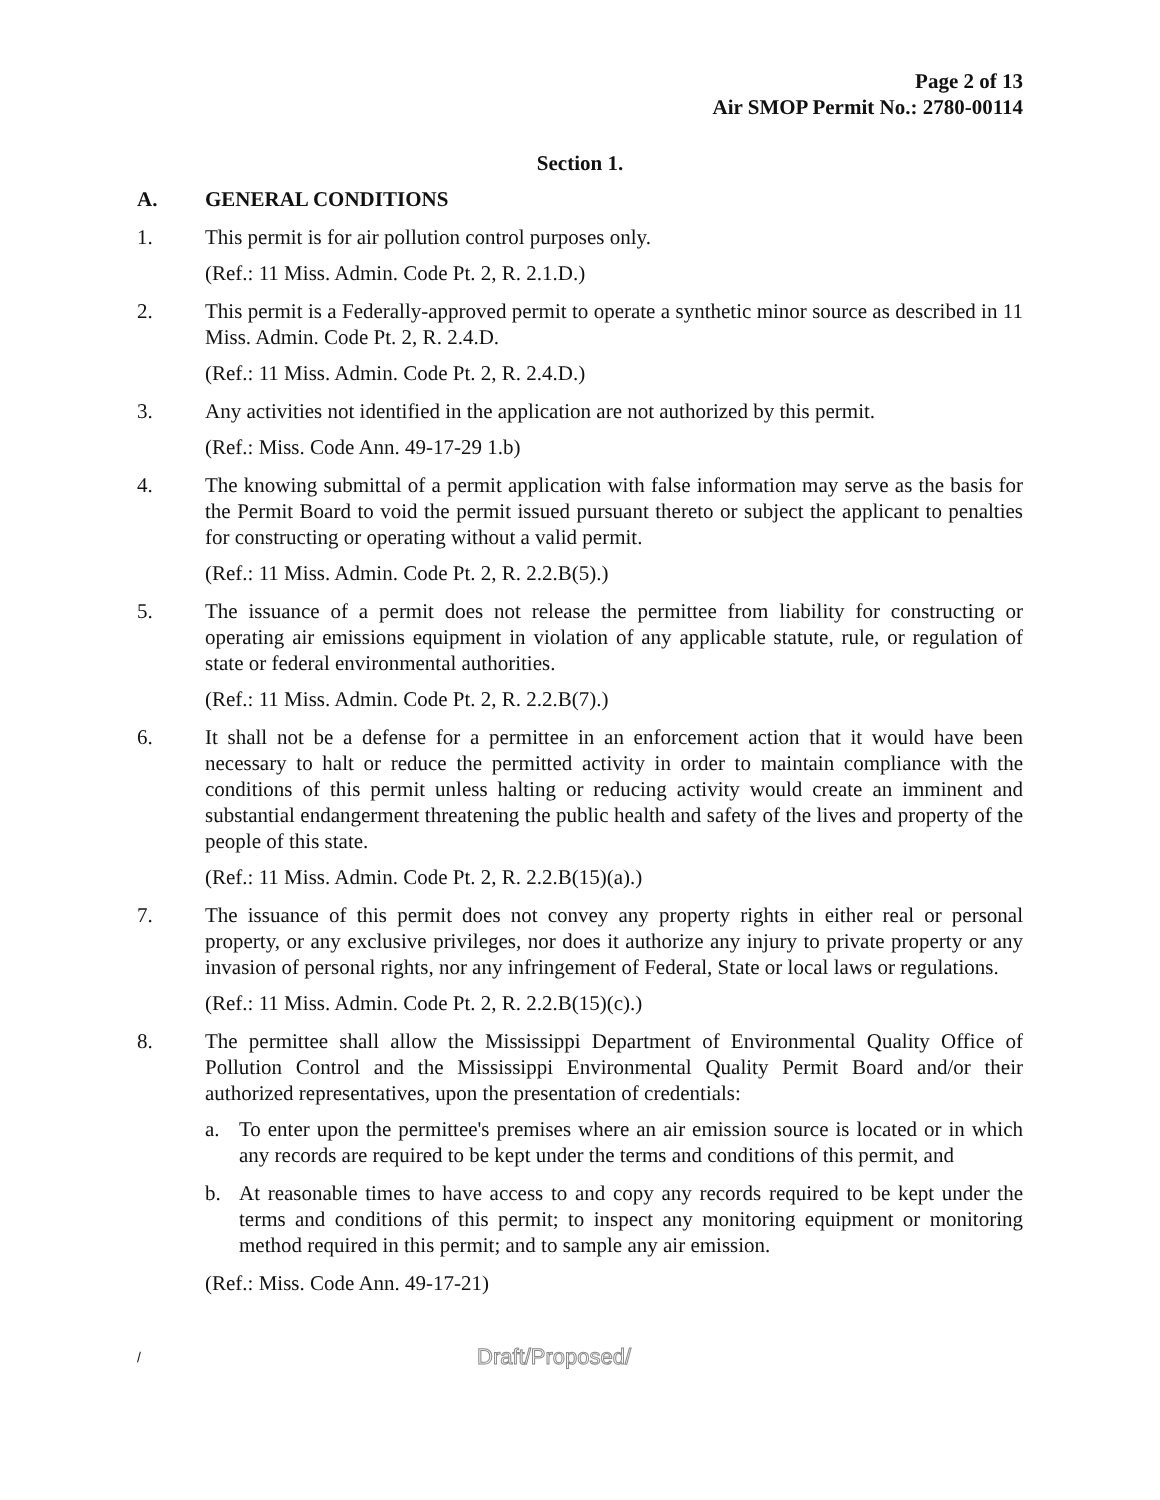Page 2 of 13
Air SMOP Permit No.: 2780-00114
Section 1.
A. GENERAL CONDITIONS
1. This permit is for air pollution control purposes only.
(Ref.: 11 Miss. Admin. Code Pt. 2, R. 2.1.D.)
2. This permit is a Federally-approved permit to operate a synthetic minor source as described in 11 Miss. Admin. Code Pt. 2, R. 2.4.D.
(Ref.: 11 Miss. Admin. Code Pt. 2, R. 2.4.D.)
3. Any activities not identified in the application are not authorized by this permit.
(Ref.: Miss. Code Ann. 49-17-29 1.b)
4. The knowing submittal of a permit application with false information may serve as the basis for the Permit Board to void the permit issued pursuant thereto or subject the applicant to penalties for constructing or operating without a valid permit.
(Ref.: 11 Miss. Admin. Code Pt. 2, R. 2.2.B(5).)
5. The issuance of a permit does not release the permittee from liability for constructing or operating air emissions equipment in violation of any applicable statute, rule, or regulation of state or federal environmental authorities.
(Ref.: 11 Miss. Admin. Code Pt. 2, R. 2.2.B(7).)
6. It shall not be a defense for a permittee in an enforcement action that it would have been necessary to halt or reduce the permitted activity in order to maintain compliance with the conditions of this permit unless halting or reducing activity would create an imminent and substantial endangerment threatening the public health and safety of the lives and property of the people of this state.
(Ref.: 11 Miss. Admin. Code Pt. 2, R. 2.2.B(15)(a).)
7. The issuance of this permit does not convey any property rights in either real or personal property, or any exclusive privileges, nor does it authorize any injury to private property or any invasion of personal rights, nor any infringement of Federal, State or local laws or regulations.
(Ref.: 11 Miss. Admin. Code Pt. 2, R. 2.2.B(15)(c).)
8. The permittee shall allow the Mississippi Department of Environmental Quality Office of Pollution Control and the Mississippi Environmental Quality Permit Board and/or their authorized representatives, upon the presentation of credentials:
a. To enter upon the permittee's premises where an air emission source is located or in which any records are required to be kept under the terms and conditions of this permit, and
b. At reasonable times to have access to and copy any records required to be kept under the terms and conditions of this permit; to inspect any monitoring equipment or monitoring method required in this permit; and to sample any air emission.
(Ref.: Miss. Code Ann. 49-17-21)
/
Draft/Proposed/